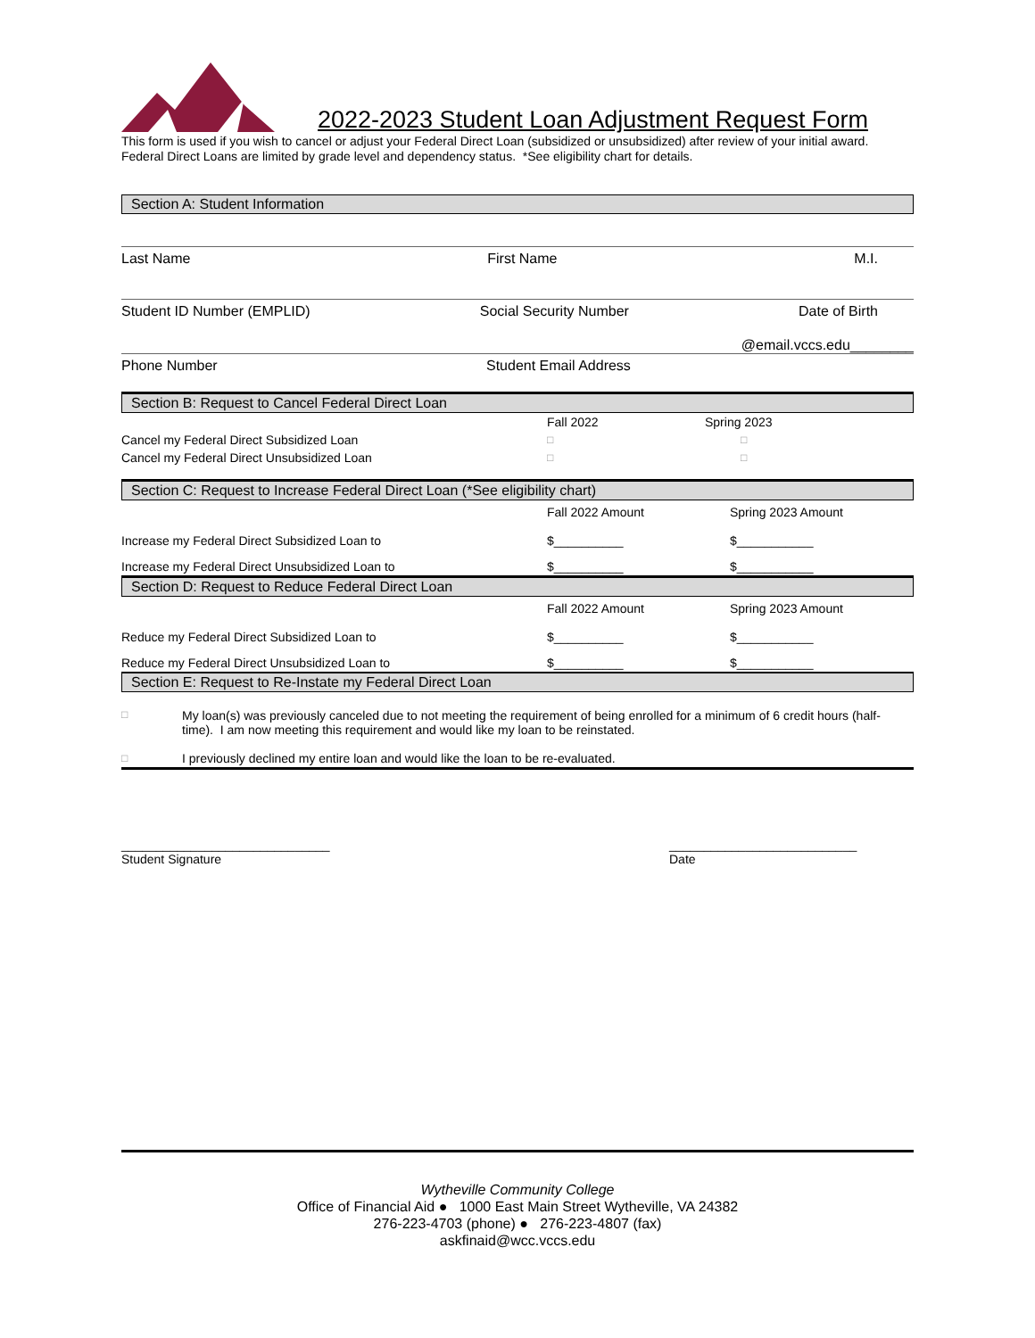2022-2023 Student Loan Adjustment Request Form
This form is used if you wish to cancel or adjust your Federal Direct Loan (subsidized or unsubsidized) after review of your initial award. Federal Direct Loans are limited by grade level and dependency status. *See eligibility chart for details.
Section A: Student Information
Last Name First Name M.I.
Student ID Number (EMPLID) Social Security Number Date of Birth
@email.vccs.edu________
Phone Number Student Email Address
Section B: Request to Cancel Federal Direct Loan
| | Fall 2022 | Spring 2023 |
| Cancel my Federal Direct Subsidized Loan | □ | □ |
| Cancel my Federal Direct Unsubsidized Loan | □ | □ |
Section C: Request to Increase Federal Direct Loan (*See eligibility chart)
| | Fall 2022 Amount | Spring 2023 Amount |
| Increase my Federal Direct Subsidized Loan to | $__________ | $___________ |
| Increase my Federal Direct Unsubsidized Loan to | $__________ | $___________ |
Section D: Request to Reduce Federal Direct Loan
| | Fall 2022 Amount | Spring 2023 Amount |
| Reduce my Federal Direct Subsidized Loan to | $__________ | $___________ |
| Reduce my Federal Direct Unsubsidized Loan to | $__________ | $___________ |
Section E: Request to Re-Instate my Federal Direct Loan
| □ | My loan(s) was previously canceled due to not meeting the requirement of being enrolled for a minimum of 6 credit hours (half-time). I am now meeting this requirement and would like my loan to be reinstated. |
| □ | I previously declined my entire loan and would like the loan to be re-evaluated. |
______________________________
Student Signature
___________________________
Date
Wytheville Community College
Office of Financial Aid ● 1000 East Main Street Wytheville, VA 24382
276-223-4703 (phone) ● 276-223-4807 (fax)
askfinaid@wcc.vccs.edu